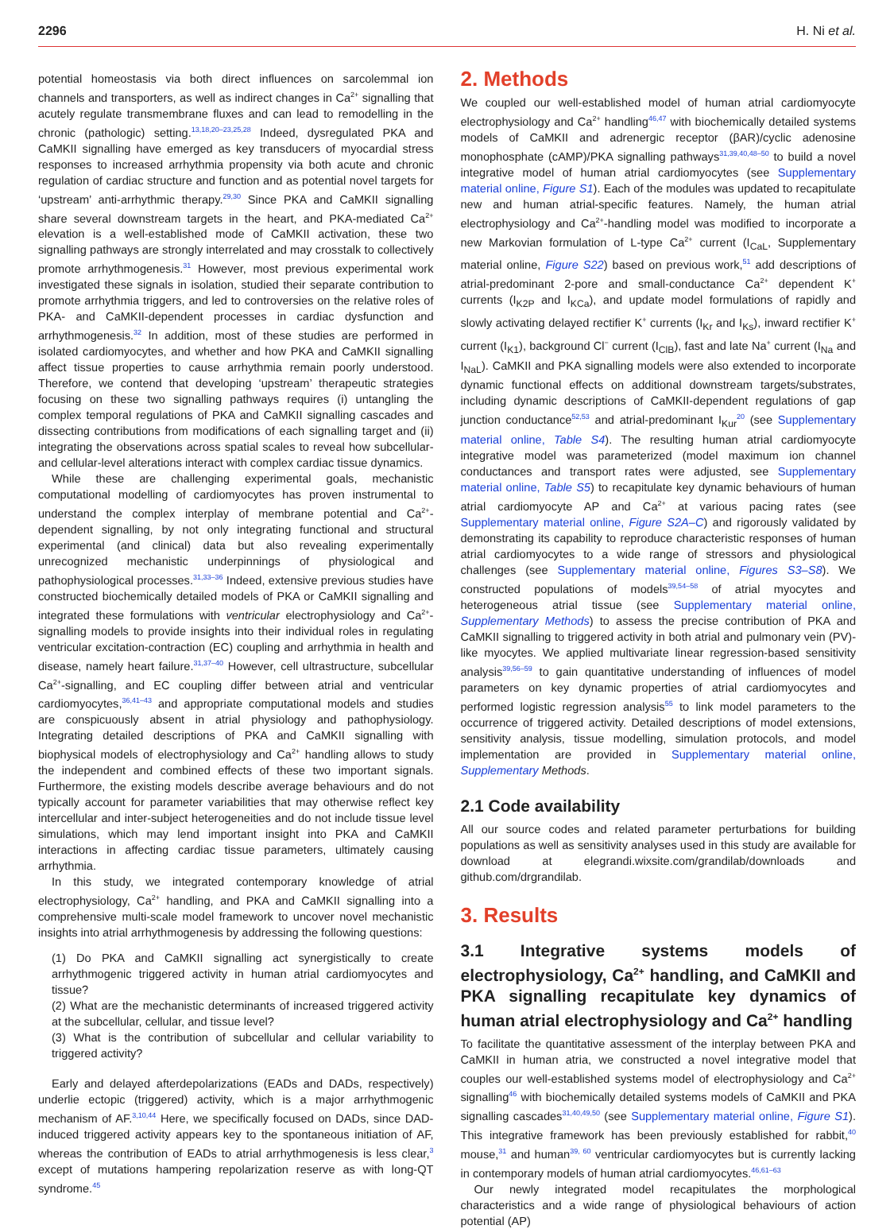2296 H. Ni et al.
potential homeostasis via both direct influences on sarcolemmal ion channels and transporters, as well as indirect changes in Ca<sup>2+</sup> signalling that acutely regulate transmembrane fluxes and can lead to remodelling in the chronic (pathologic) setting.<sup>13,18,20–23,25,28</sup> Indeed, dysregulated PKA and CaMKII signalling have emerged as key transducers of myocardial stress responses to increased arrhythmia propensity via both acute and chronic regulation of cardiac structure and function and as potential novel targets for ‘upstream’ anti-arrhythmic therapy.<sup>29,30</sup> Since PKA and CaMKII signalling share several downstream targets in the heart, and PKA-mediated Ca<sup>2+</sup> elevation is a well-established mode of CaMKII activation, these two signalling pathways are strongly interrelated and may crosstalk to collectively promote arrhythmogenesis.<sup>31</sup> However, most previous experimental work investigated these signals in isolation, studied their separate contribution to promote arrhythmia triggers, and led to controversies on the relative roles of PKA- and CaMKII-dependent processes in cardiac dysfunction and arrhythmogenesis.<sup>32</sup> In addition, most of these studies are performed in isolated cardiomyocytes, and whether and how PKA and CaMKII signalling affect tissue properties to cause arrhythmia remain poorly understood. Therefore, we contend that developing ‘upstream’ therapeutic strategies focusing on these two signalling pathways requires (i) untangling the complex temporal regulations of PKA and CaMKII signalling cascades and dissecting contributions from modifications of each signalling target and (ii) integrating the observations across spatial scales to reveal how subcellular- and cellular-level alterations interact with complex cardiac tissue dynamics.
While these are challenging experimental goals, mechanistic computational modelling of cardiomyocytes has proven instrumental to understand the complex interplay of membrane potential and Ca<sup>2+</sup>-dependent signalling, by not only integrating functional and structural experimental (and clinical) data but also revealing experimentally unrecognized mechanistic underpinnings of physiological and pathophysiological processes.<sup>31,33–36</sup> Indeed, extensive previous studies have constructed biochemically detailed models of PKA or CaMKII signalling and integrated these formulations with ventricular electrophysiology and Ca<sup>2+</sup>-signalling models to provide insights into their individual roles in regulating ventricular excitation-contraction (EC) coupling and arrhythmia in health and disease, namely heart failure.<sup>31,37–40</sup> However, cell ultrastructure, subcellular Ca<sup>2+</sup>-signalling, and EC coupling differ between atrial and ventricular cardiomyocytes,<sup>36,41–43</sup> and appropriate computational models and studies are conspicuously absent in atrial physiology and pathophysiology. Integrating detailed descriptions of PKA and CaMKII signalling with biophysical models of electrophysiology and Ca<sup>2+</sup> handling allows to study the independent and combined effects of these two important signals. Furthermore, the existing models describe average behaviours and do not typically account for parameter variabilities that may otherwise reflect key intercellular and inter-subject heterogeneities and do not include tissue level simulations, which may lend important insight into PKA and CaMKII interactions in affecting cardiac tissue parameters, ultimately causing arrhythmia.
In this study, we integrated contemporary knowledge of atrial electrophysiology, Ca<sup>2+</sup> handling, and PKA and CaMKII signalling into a comprehensive multi-scale model framework to uncover novel mechanistic insights into atrial arrhythmogenesis by addressing the following questions:
(1) Do PKA and CaMKII signalling act synergistically to create arrhythmogenic triggered activity in human atrial cardiomyocytes and tissue?
(2) What are the mechanistic determinants of increased triggered activity at the subcellular, cellular, and tissue level?
(3) What is the contribution of subcellular and cellular variability to triggered activity?
Early and delayed afterdepolarizations (EADs and DADs, respectively) underlie ectopic (triggered) activity, which is a major arrhythmogenic mechanism of AF.<sup>3,10,44</sup> Here, we specifically focused on DADs, since DAD-induced triggered activity appears key to the spontaneous initiation of AF, whereas the contribution of EADs to atrial arrhythmogenesis is less clear,<sup>3</sup> except of mutations hampering repolarization reserve as with long-QT syndrome.<sup>45</sup>
2. Methods
We coupled our well-established model of human atrial cardiomyocyte electrophysiology and Ca<sup>2+</sup> handling<sup>46,47</sup> with biochemically detailed systems models of CaMKII and adrenergic receptor (βAR)/cyclic adenosine monophosphate (cAMP)/PKA signalling pathways<sup>31,39,40,48–50</sup> to build a novel integrative model of human atrial cardiomyocytes (see Supplementary material online, Figure S1). Each of the modules was updated to recapitulate new and human atrial-specific features. Namely, the human atrial electrophysiology and Ca<sup>2+</sup>-handling model was modified to incorporate a new Markovian formulation of L-type Ca<sup>2+</sup> current (I<sub>CaL</sub>, Supplementary material online, Figure S22) based on previous work,<sup>51</sup> add descriptions of atrial-predominant 2-pore and small-conductance Ca<sup>2+</sup> dependent K<sup>+</sup> currents (I<sub>K2P</sub> and I<sub>KCa</sub>), and update model formulations of rapidly and slowly activating delayed rectifier K<sup>+</sup> currents (I<sub>Kr</sub> and I<sub>Ks</sub>), inward rectifier K<sup>+</sup> current (I<sub>K1</sub>), background Cl<sup>−</sup> current (I<sub>ClB</sub>), fast and late Na<sup>+</sup> current (I<sub>Na</sub> and I<sub>NaL</sub>). CaMKII and PKA signalling models were also extended to incorporate dynamic functional effects on additional downstream targets/substrates, including dynamic descriptions of CaMKII-dependent regulations of gap junction conductance<sup>52,53</sup> and atrial-predominant I<sub>Kur</sub><sup>20</sup> (see Supplementary material online, Table S4). The resulting human atrial cardiomyocyte integrative model was parameterized (model maximum ion channel conductances and transport rates were adjusted, see Supplementary material online, Table S5) to recapitulate key dynamic behaviours of human atrial cardiomyocyte AP and Ca<sup>2+</sup> at various pacing rates (see Supplementary material online, Figure S2A–C) and rigorously validated by demonstrating its capability to reproduce characteristic responses of human atrial cardiomyocytes to a wide range of stressors and physiological challenges (see Supplementary material online, Figures S3–S8). We constructed populations of models<sup>39,54–58</sup> of atrial myocytes and heterogeneous atrial tissue (see Supplementary material online, Supplementary Methods) to assess the precise contribution of PKA and CaMKII signalling to triggered activity in both atrial and pulmonary vein (PV)-like myocytes. We applied multivariate linear regression-based sensitivity analysis<sup>39,56–59</sup> to gain quantitative understanding of influences of model parameters on key dynamic properties of atrial cardiomyocytes and performed logistic regression analysis<sup>55</sup> to link model parameters to the occurrence of triggered activity. Detailed descriptions of model extensions, sensitivity analysis, tissue modelling, simulation protocols, and model implementation are provided in Supplementary material online, Supplementary Methods.
2.1 Code availability
All our source codes and related parameter perturbations for building populations as well as sensitivity analyses used in this study are available for download at elegrandi.wixsite.com/grandilab/downloads and github.com/drgrandilab.
3. Results
3.1 Integrative systems models of electrophysiology, Ca<sup>2+</sup> handling, and CaMKII and PKA signalling recapitulate key dynamics of human atrial electrophysiology and Ca<sup>2+</sup> handling
To facilitate the quantitative assessment of the interplay between PKA and CaMKII in human atria, we constructed a novel integrative model that couples our well-established systems model of electrophysiology and Ca<sup>2+</sup> signalling<sup>46</sup> with biochemically detailed systems models of CaMKII and PKA signalling cascades<sup>31,40,49,50</sup> (see Supplementary material online, Figure S1). This integrative framework has been previously established for rabbit,<sup>40</sup> mouse,<sup>31</sup> and human<sup>39, 60</sup> ventricular cardiomyocytes but is currently lacking in contemporary models of human atrial cardiomyocytes.<sup>46,61–63</sup>
Our newly integrated model recapitulates the morphological characteristics and a wide range of physiological behaviours of action potential (AP)